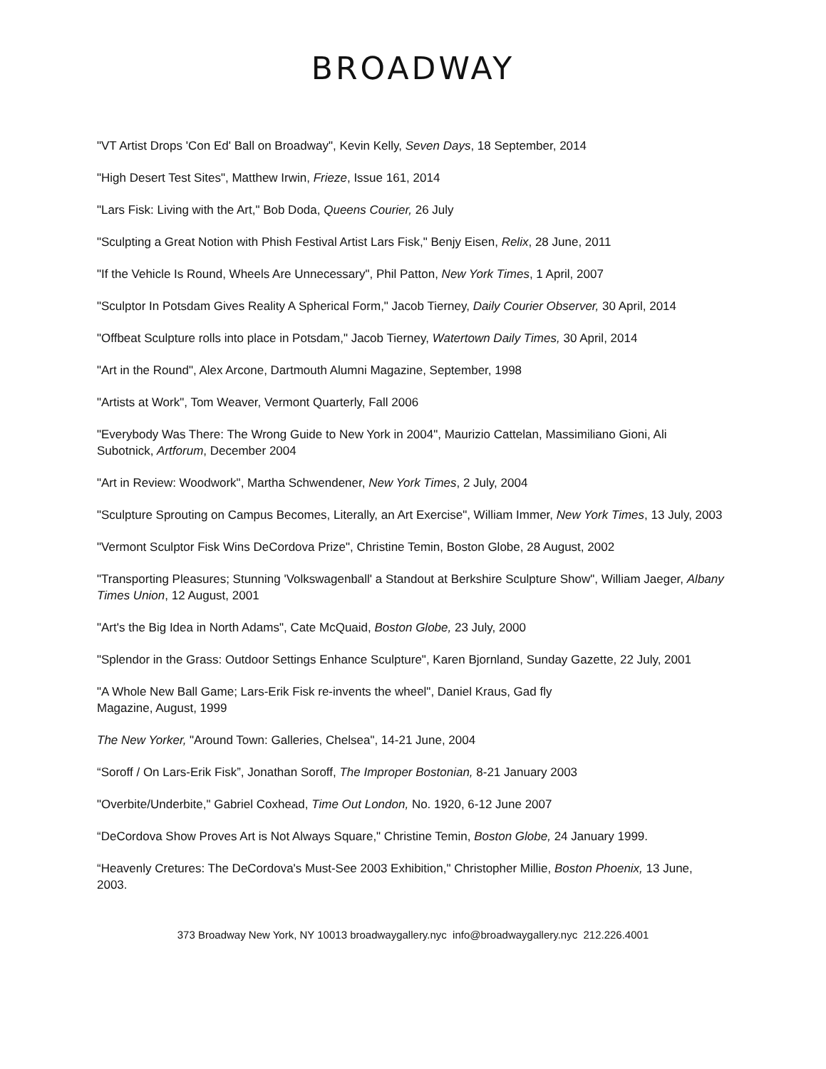BROADWAY
"VT Artist Drops 'Con Ed' Ball on Broadway", Kevin Kelly, Seven Days, 18 September, 2014
"High Desert Test Sites", Matthew Irwin, Frieze, Issue 161, 2014
"Lars Fisk: Living with the Art," Bob Doda, Queens Courier, 26 July
"Sculpting a Great Notion with Phish Festival Artist Lars Fisk," Benjy Eisen, Relix, 28 June, 2011
"If the Vehicle Is Round, Wheels Are Unnecessary", Phil Patton, New York Times, 1 April, 2007
"Sculptor In Potsdam Gives Reality A Spherical Form," Jacob Tierney, Daily Courier Observer, 30 April, 2014
"Offbeat Sculpture rolls into place in Potsdam," Jacob Tierney, Watertown Daily Times, 30 April, 2014
"Art in the Round", Alex Arcone, Dartmouth Alumni Magazine, September, 1998
"Artists at Work", Tom Weaver, Vermont Quarterly, Fall 2006
"Everybody Was There: The Wrong Guide to New York in 2004", Maurizio Cattelan, Massimiliano Gioni, Ali Subotnick, Artforum, December 2004
"Art in Review: Woodwork", Martha Schwendener, New York Times, 2 July, 2004
"Sculpture Sprouting on Campus Becomes, Literally, an Art Exercise", William Immer, New York Times, 13 July, 2003
"Vermont Sculptor Fisk Wins DeCordova Prize", Christine Temin, Boston Globe, 28 August, 2002
"Transporting Pleasures; Stunning 'Volkswagenball' a Standout at Berkshire Sculpture Show", William Jaeger, Albany Times Union, 12 August, 2001
"Art's the Big Idea in North Adams", Cate McQuaid, Boston Globe, 23 July, 2000
"Splendor in the Grass: Outdoor Settings Enhance Sculpture", Karen Bjornland, Sunday Gazette, 22 July, 2001
"A Whole New Ball Game; Lars-Erik Fisk re-invents the wheel", Daniel Kraus, Gad fly
Magazine, August, 1999
The New Yorker, "Around Town: Galleries, Chelsea", 14-21 June, 2004
“Soroff / On Lars-Erik Fisk”, Jonathan Soroff, The Improper Bostonian, 8-21 January 2003
"Overbite/Underbite," Gabriel Coxhead, Time Out London, No. 1920, 6-12 June 2007
“DeCordova Show Proves Art is Not Always Square," Christine Temin, Boston Globe, 24 January 1999.
“Heavenly Cretures: The DeCordova's Must-See 2003 Exhibition," Christopher Millie, Boston Phoenix, 13 June, 2003.
373 Broadway New York, NY 10013 broadwaygallery.nyc info@broadwaygallery.nyc 212.226.4001